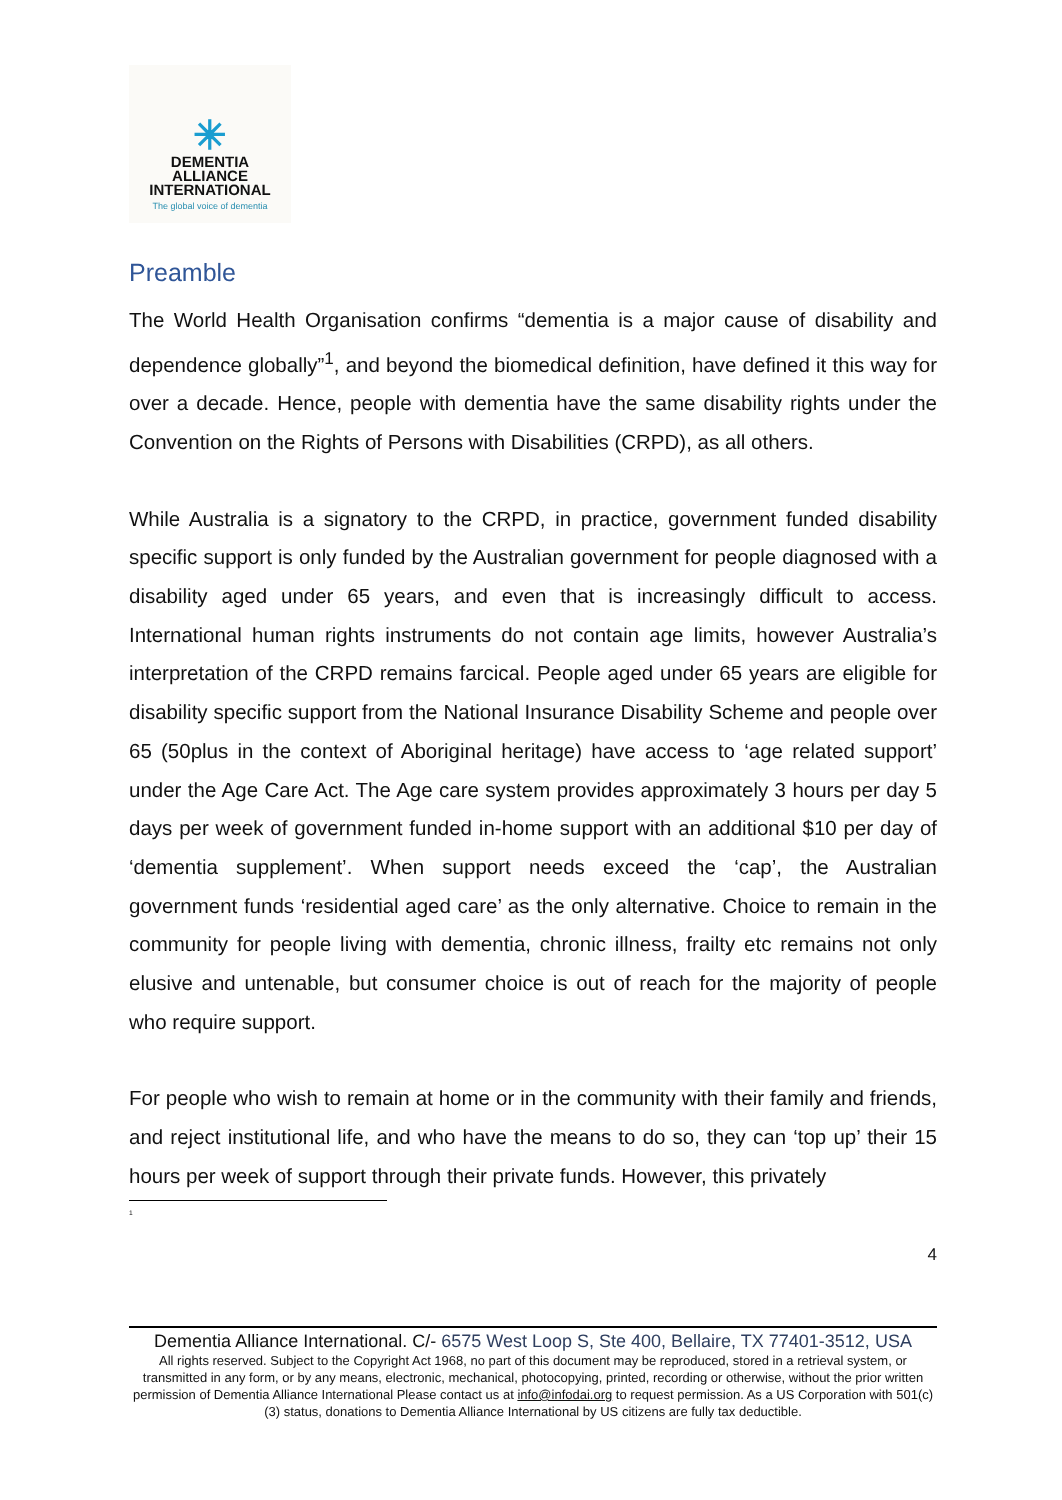✳
DEMENTIA
ALLIANCE
INTERNATIONAL
The global voice of dementia
Preamble
The World Health Organisation confirms “dementia is a major cause of disability and dependence globally”<sup>1</sup>, and beyond the biomedical definition, have defined it this way for over a decade. Hence, people with dementia have the same disability rights under the Convention on the Rights of Persons with Disabilities (CRPD), as all others.
While Australia is a signatory to the CRPD, in practice, government funded disability specific support is only funded by the Australian government for people diagnosed with a disability aged under 65 years, and even that is increasingly difficult to access. International human rights instruments do not contain age limits, however Australia’s interpretation of the CRPD remains farcical. People aged under 65 years are eligible for disability specific support from the National Insurance Disability Scheme and people over 65 (50plus in the context of Aboriginal heritage) have access to ‘age related support’ under the Age Care Act. The Age care system provides approximately 3 hours per day 5 days per week of government funded in-home support with an additional $10 per day of ‘dementia supplement’. When support needs exceed the ‘cap’, the Australian government funds ‘residential aged care’ as the only alternative. Choice to remain in the community for people living with dementia, chronic illness, frailty etc remains not only elusive and untenable, but consumer choice is out of reach for the majority of people who require support.
For people who wish to remain at home or in the community with their family and friends, and reject institutional life, and who have the means to do so, they can ‘top up’ their 15 hours per week of support through their private funds. However, this privately
<sup>1</sup>
4
Dementia Alliance International. C/- 6575 West Loop S, Ste 400, Bellaire, TX 77401-3512, USA
All rights reserved. Subject to the Copyright Act 1968, no part of this document may be reproduced, stored in a retrieval system, or transmitted in any form, or by any means, electronic, mechanical, photocopying, printed, recording or otherwise, without the prior written permission of Dementia Alliance International Please contact us at info@infodai.org to request permission. As a US Corporation with 501(c)(3) status, donations to Dementia Alliance International by US citizens are fully tax deductible.